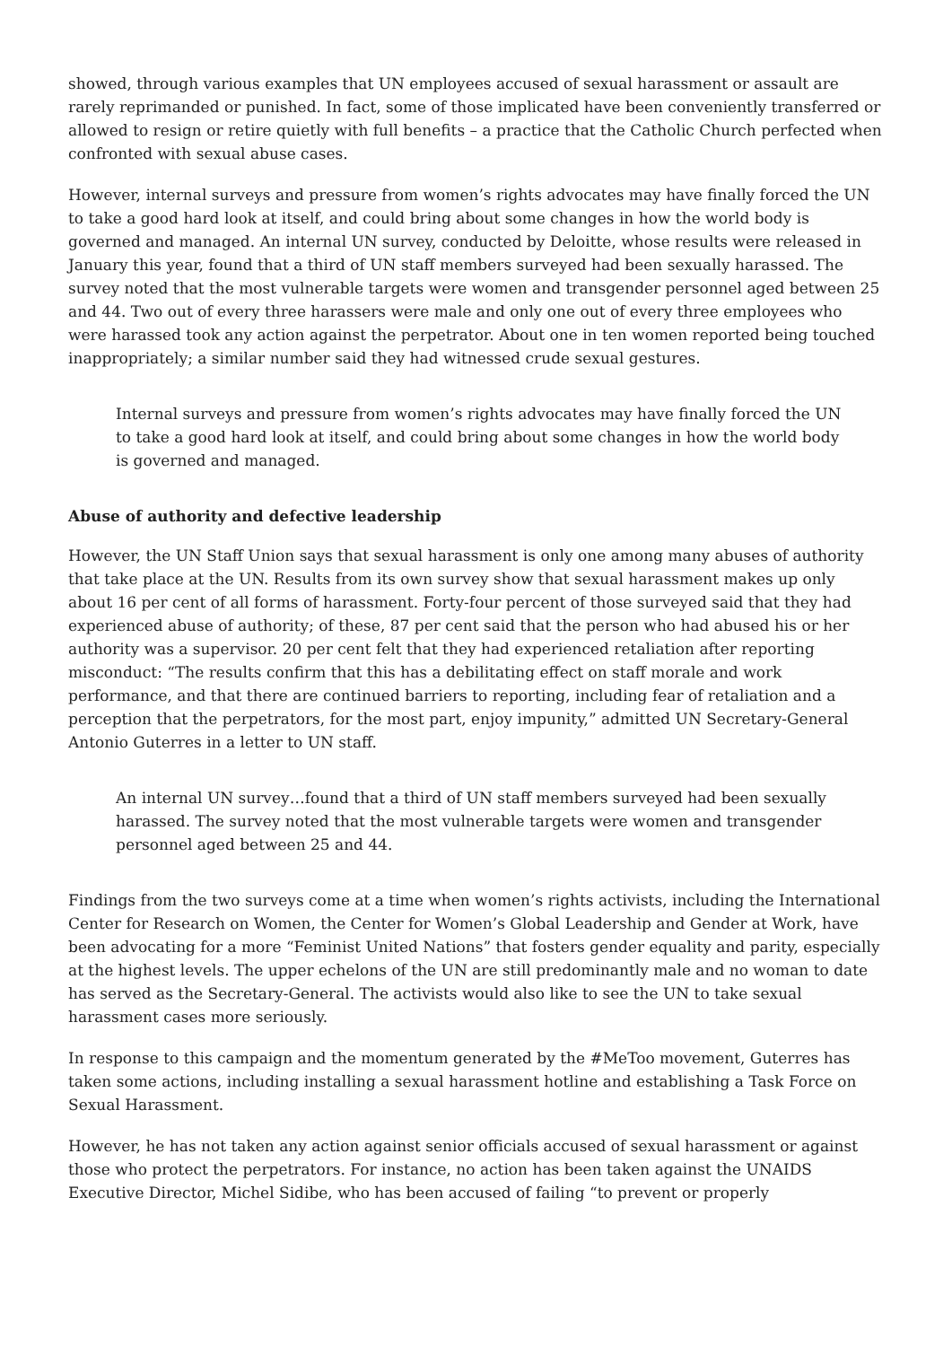showed, through various examples that UN employees accused of sexual harassment or assault are rarely reprimanded or punished. In fact, some of those implicated have been conveniently transferred or allowed to resign or retire quietly with full benefits – a practice that the Catholic Church perfected when confronted with sexual abuse cases.
However, internal surveys and pressure from women’s rights advocates may have finally forced the UN to take a good hard look at itself, and could bring about some changes in how the world body is governed and managed. An internal UN survey, conducted by Deloitte, whose results were released in January this year, found that a third of UN staff members surveyed had been sexually harassed. The survey noted that the most vulnerable targets were women and transgender personnel aged between 25 and 44. Two out of every three harassers were male and only one out of every three employees who were harassed took any action against the perpetrator. About one in ten women reported being touched inappropriately; a similar number said they had witnessed crude sexual gestures.
Internal surveys and pressure from women’s rights advocates may have finally forced the UN to take a good hard look at itself, and could bring about some changes in how the world body is governed and managed.
Abuse of authority and defective leadership
However, the UN Staff Union says that sexual harassment is only one among many abuses of authority that take place at the UN. Results from its own survey show that sexual harassment makes up only about 16 per cent of all forms of harassment. Forty-four percent of those surveyed said that they had experienced abuse of authority; of these, 87 per cent said that the person who had abused his or her authority was a supervisor. 20 per cent felt that they had experienced retaliation after reporting misconduct: “The results confirm that this has a debilitating effect on staff morale and work performance, and that there are continued barriers to reporting, including fear of retaliation and a perception that the perpetrators, for the most part, enjoy impunity,” admitted UN Secretary-General Antonio Guterres in a letter to UN staff.
An internal UN survey…found that a third of UN staff members surveyed had been sexually harassed. The survey noted that the most vulnerable targets were women and transgender personnel aged between 25 and 44.
Findings from the two surveys come at a time when women’s rights activists, including the International Center for Research on Women, the Center for Women’s Global Leadership and Gender at Work, have been advocating for a more “Feminist United Nations” that fosters gender equality and parity, especially at the highest levels. The upper echelons of the UN are still predominantly male and no woman to date has served as the Secretary-General. The activists would also like to see the UN to take sexual harassment cases more seriously.
In response to this campaign and the momentum generated by the #MeToo movement, Guterres has taken some actions, including installing a sexual harassment hotline and establishing a Task Force on Sexual Harassment.
However, he has not taken any action against senior officials accused of sexual harassment or against those who protect the perpetrators. For instance, no action has been taken against the UNAIDS Executive Director, Michel Sidibe, who has been accused of failing “to prevent or properly